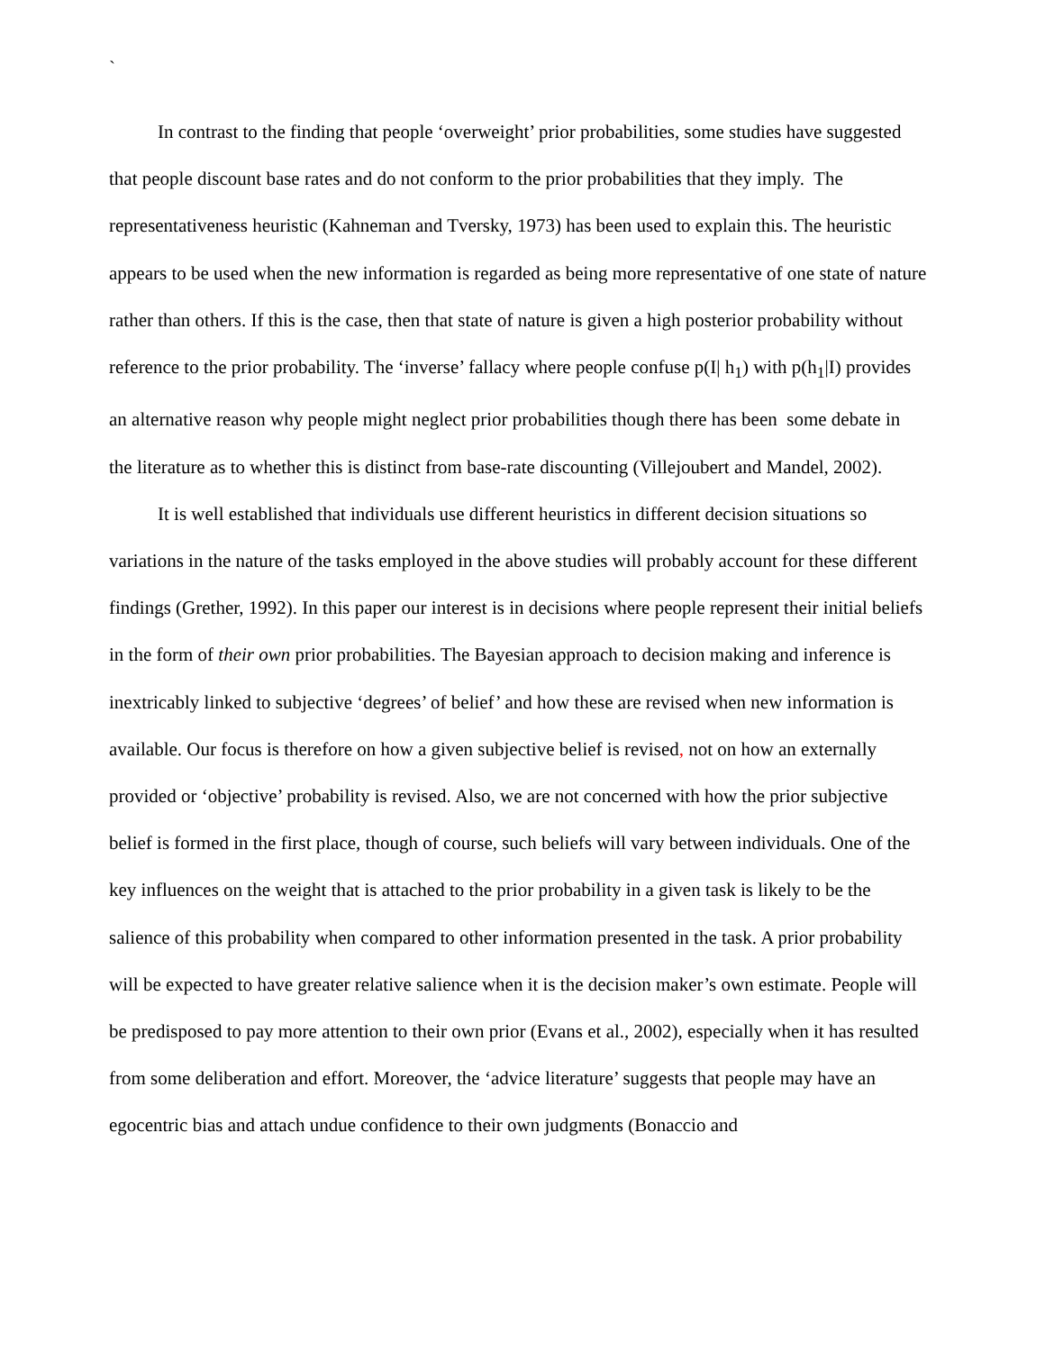`
In contrast to the finding that people ‘overweight’ prior probabilities, some studies have suggested that people discount base rates and do not conform to the prior probabilities that they imply. The representativeness heuristic (Kahneman and Tversky, 1973) has been used to explain this. The heuristic appears to be used when the new information is regarded as being more representative of one state of nature rather than others. If this is the case, then that state of nature is given a high posterior probability without reference to the prior probability. The ‘inverse’ fallacy where people confuse p(I| h<sub>1</sub>) with p(h<sub>1</sub>|I) provides an alternative reason why people might neglect prior probabilities though there has been some debate in the literature as to whether this is distinct from base-rate discounting (Villejoubert and Mandel, 2002).
It is well established that individuals use different heuristics in different decision situations so variations in the nature of the tasks employed in the above studies will probably account for these different findings (Grether, 1992). In this paper our interest is in decisions where people represent their initial beliefs in the form of their own prior probabilities. The Bayesian approach to decision making and inference is inextricably linked to subjective ‘degrees’ of belief’ and how these are revised when new information is available. Our focus is therefore on how a given subjective belief is revised, not on how an externally provided or ‘objective’ probability is revised. Also, we are not concerned with how the prior subjective belief is formed in the first place, though of course, such beliefs will vary between individuals. One of the key influences on the weight that is attached to the prior probability in a given task is likely to be the salience of this probability when compared to other information presented in the task. A prior probability will be expected to have greater relative salience when it is the decision maker’s own estimate. People will be predisposed to pay more attention to their own prior (Evans et al., 2002), especially when it has resulted from some deliberation and effort. Moreover, the ‘advice literature’ suggests that people may have an egocentric bias and attach undue confidence to their own judgments (Bonaccio and